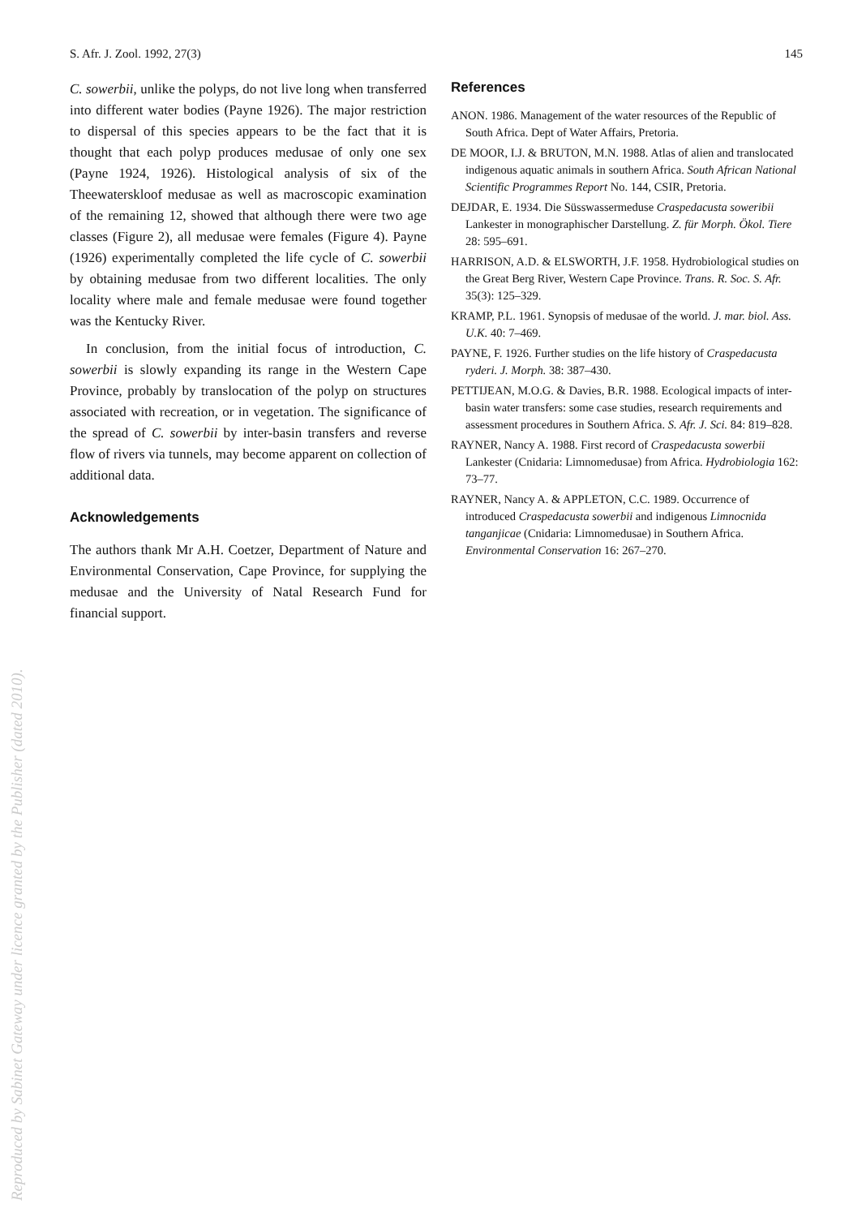S. Afr. J. Zool. 1992, 27(3) 145
C. sowerbii, unlike the polyps, do not live long when transferred into different water bodies (Payne 1926). The major restriction to dispersal of this species appears to be the fact that it is thought that each polyp produces medusae of only one sex (Payne 1924, 1926). Histological analysis of six of the Theewaterskloof medusae as well as macroscopic examination of the remaining 12, showed that although there were two age classes (Figure 2), all medusae were females (Figure 4). Payne (1926) experimentally completed the life cycle of C. sowerbii by obtaining medusae from two different localities. The only locality where male and female medusae were found together was the Kentucky River.
In conclusion, from the initial focus of introduction, C. sowerbii is slowly expanding its range in the Western Cape Province, probably by translocation of the polyp on structures associated with recreation, or in vegetation. The significance of the spread of C. sowerbii by inter-basin transfers and reverse flow of rivers via tunnels, may become apparent on collection of additional data.
Acknowledgements
The authors thank Mr A.H. Coetzer, Department of Nature and Environmental Conservation, Cape Province, for supplying the medusae and the University of Natal Research Fund for financial support.
References
ANON. 1986. Management of the water resources of the Republic of South Africa. Dept of Water Affairs, Pretoria.
DE MOOR, I.J. & BRUTON, M.N. 1988. Atlas of alien and translocated indigenous aquatic animals in southern Africa. South African National Scientific Programmes Report No. 144, CSIR, Pretoria.
DEJDAR, E. 1934. Die Süsswassermeduse Craspedacusta soweribii Lankester in monographischer Darstellung. Z. für Morph. Ökol. Tiere 28: 595–691.
HARRISON, A.D. & ELSWORTH, J.F. 1958. Hydrobiological studies on the Great Berg River, Western Cape Province. Trans. R. Soc. S. Afr. 35(3): 125–329.
KRAMP, P.L. 1961. Synopsis of medusae of the world. J. mar. biol. Ass. U.K. 40: 7–469.
PAYNE, F. 1926. Further studies on the life history of Craspedacusta ryderi. J. Morph. 38: 387–430.
PETTIJEAN, M.O.G. & Davies, B.R. 1988. Ecological impacts of inter-basin water transfers: some case studies, research requirements and assessment procedures in Southern Africa. S. Afr. J. Sci. 84: 819–828.
RAYNER, Nancy A. 1988. First record of Craspedacusta sowerbii Lankester (Cnidaria: Limnomedusae) from Africa. Hydrobiologia 162: 73–77.
RAYNER, Nancy A. & APPLETON, C.C. 1989. Occurrence of introduced Craspedacusta sowerbii and indigenous Limnocnida tanganjicae (Cnidaria: Limnomedusae) in Southern Africa. Environmental Conservation 16: 267–270.
Reproduced by Sabinet Gateway under licence granted by the Publisher (dated 2010).